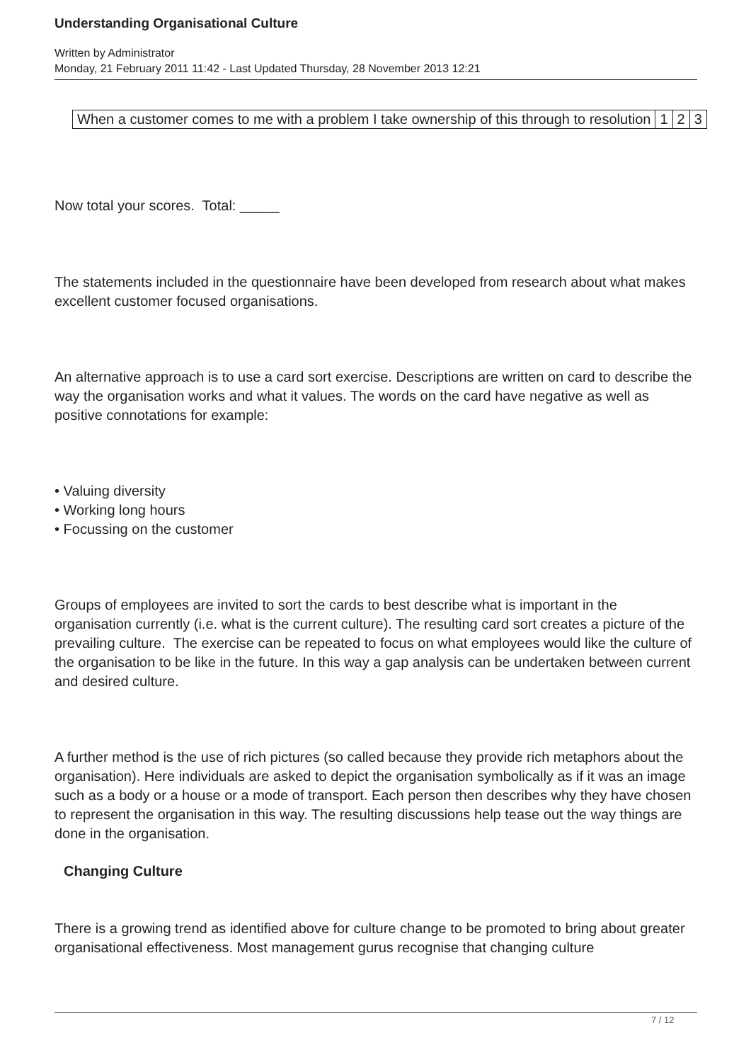Understanding Organisational Culture
Written by Administrator
Monday, 21 February 2011 11:42 - Last Updated Thursday, 28 November 2013 12:21
| When a customer comes to me with a problem I take ownership of this through to resolution | 1 | 2 | 3 |
Now total your scores. Total: _____
The statements included in the questionnaire have been developed from research about what makes excellent customer focused organisations.
An alternative approach is to use a card sort exercise. Descriptions are written on card to describe the way the organisation works and what it values. The words on the card have negative as well as positive connotations for example:
• Valuing diversity
• Working long hours
• Focussing on the customer
Groups of employees are invited to sort the cards to best describe what is important in the organisation currently (i.e. what is the current culture). The resulting card sort creates a picture of the prevailing culture. The exercise can be repeated to focus on what employees would like the culture of the organisation to be like in the future. In this way a gap analysis can be undertaken between current and desired culture.
A further method is the use of rich pictures (so called because they provide rich metaphors about the organisation). Here individuals are asked to depict the organisation symbolically as if it was an image such as a body or a house or a mode of transport. Each person then describes why they have chosen to represent the organisation in this way. The resulting discussions help tease out the way things are done in the organisation.
Changing Culture
There is a growing trend as identified above for culture change to be promoted to bring about greater organisational effectiveness. Most management gurus recognise that changing culture
7 / 12